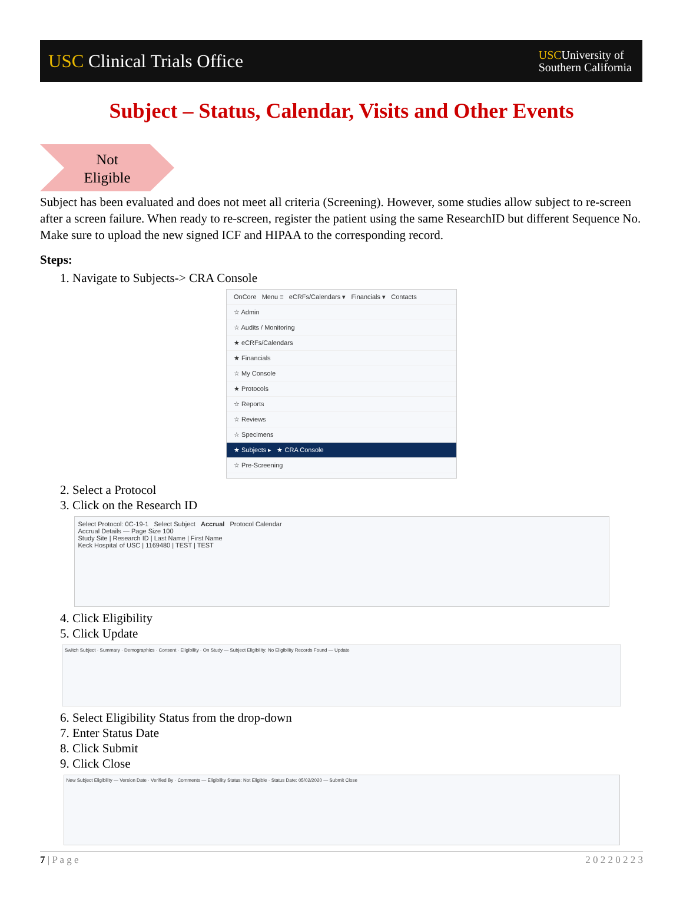USC Clinical Trials Office
USCUniversity of
Southern California
Subject – Status, Calendar, Visits and Other Events
Not
Eligible
Subject has been evaluated and does not meet all criteria (Screening). However, some studies allow subject to re-screen after a screen failure. When ready to re-screen, register the patient using the same ResearchID but different Sequence No. Make sure to upload the new signed ICF and HIPAA to the corresponding record.
Steps:
1. Navigate to Subjects-> CRA Console
OnCore Menu ≡ eCRFs/Calendars ▾ Financials ▾ Contacts
☆ Admin
☆ Audits / Monitoring
★ eCRFs/Calendars
★ Financials
☆ My Console
★ Protocols
☆ Reports
☆ Reviews
☆ Specimens
★ Subjects ▸ ★ CRA Console
☆ Pre-Screening
2. Select a Protocol
3. Click on the Research ID
Select Protocol: 0C-19-1 Select Subject Accrual Protocol Calendar
Accrual Details — Page Size 100
Study Site | Research ID | Last Name | First Name
Keck Hospital of USC | 1169480 | TEST | TEST
4. Click Eligibility
5. Click Update
Switch Subject · Summary · Demographics · Consent · Eligibility · On Study — Subject Eligibility: No Eligibility Records Found — Update
6. Select Eligibility Status from the drop-down
7. Enter Status Date
8. Click Submit
9. Click Close
New Subject Eligibility — Version Date · Verified By · Comments — Eligibility Status: Not Eligible · Status Date: 05/02/2020 — Submit Close
7 | P a g e 2 0 2 2 0 2 2 3